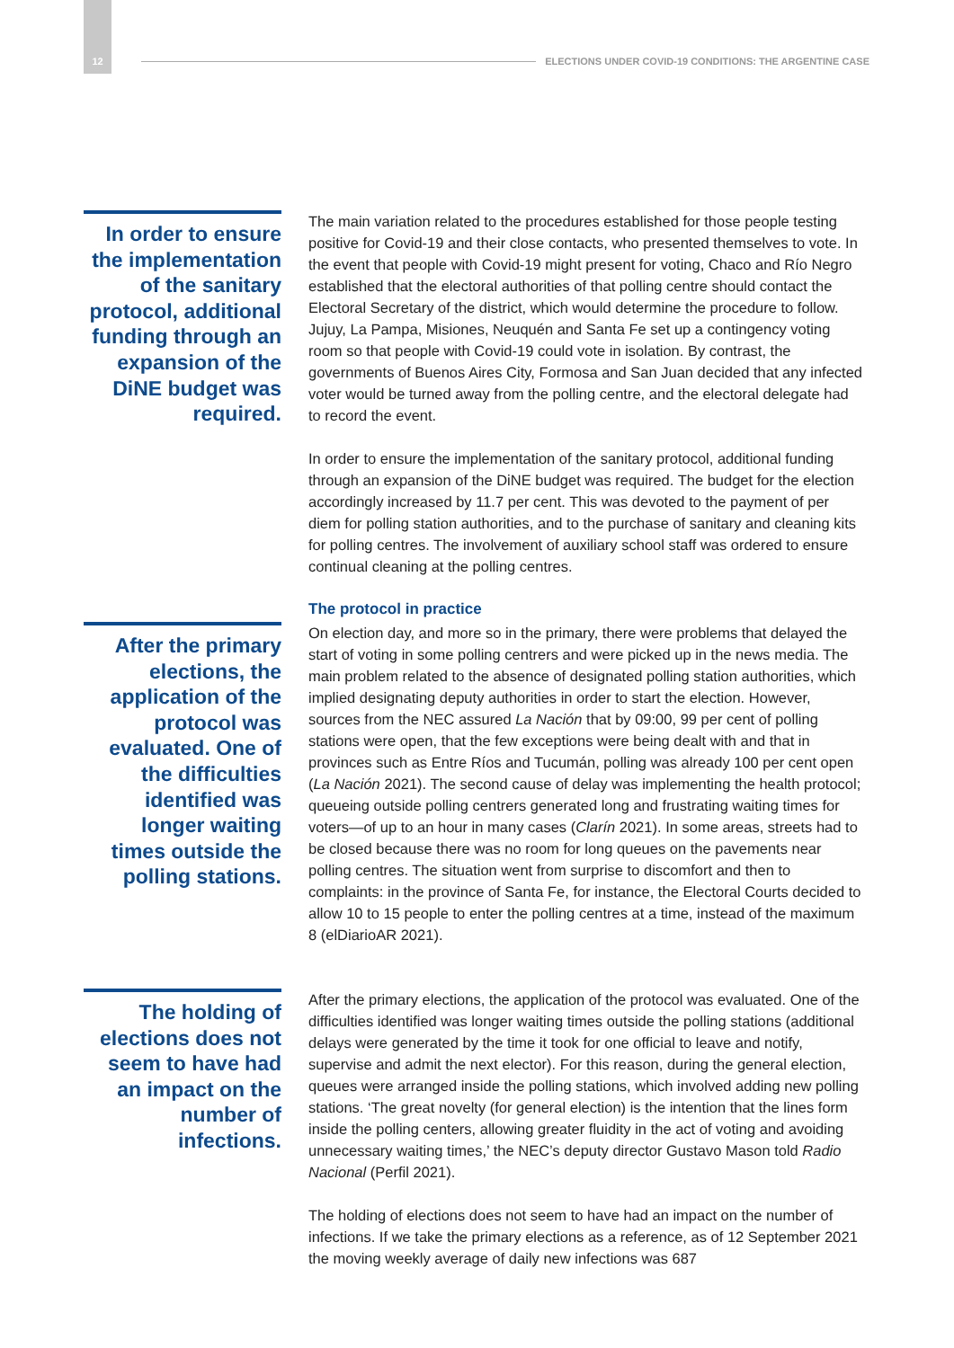12 ELECTIONS UNDER COVID-19 CONDITIONS: THE ARGENTINE CASE
In order to ensure the implementation of the sanitary protocol, additional funding through an expansion of the DiNE budget was required.
The main variation related to the procedures established for those people testing positive for Covid-19 and their close contacts, who presented themselves to vote. In the event that people with Covid-19 might present for voting, Chaco and Río Negro established that the electoral authorities of that polling centre should contact the Electoral Secretary of the district, which would determine the procedure to follow. Jujuy, La Pampa, Misiones, Neuquén and Santa Fe set up a contingency voting room so that people with Covid-19 could vote in isolation. By contrast, the governments of Buenos Aires City, Formosa and San Juan decided that any infected voter would be turned away from the polling centre, and the electoral delegate had to record the event.
In order to ensure the implementation of the sanitary protocol, additional funding through an expansion of the DiNE budget was required. The budget for the election accordingly increased by 11.7 per cent. This was devoted to the payment of per diem for polling station authorities, and to the purchase of sanitary and cleaning kits for polling centres. The involvement of auxiliary school staff was ordered to ensure continual cleaning at the polling centres.
The protocol in practice
After the primary elections, the application of the protocol was evaluated. One of the difficulties identified was longer waiting times outside the polling stations.
On election day, and more so in the primary, there were problems that delayed the start of voting in some polling centrers and were picked up in the news media. The main problem related to the absence of designated polling station authorities, which implied designating deputy authorities in order to start the election. However, sources from the NEC assured La Nación that by 09:00, 99 per cent of polling stations were open, that the few exceptions were being dealt with and that in provinces such as Entre Ríos and Tucumán, polling was already 100 per cent open (La Nación 2021). The second cause of delay was implementing the health protocol; queueing outside polling centrers generated long and frustrating waiting times for voters—of up to an hour in many cases (Clarín 2021). In some areas, streets had to be closed because there was no room for long queues on the pavements near polling centres. The situation went from surprise to discomfort and then to complaints: in the province of Santa Fe, for instance, the Electoral Courts decided to allow 10 to 15 people to enter the polling centres at a time, instead of the maximum 8 (elDiarioAR 2021).
The holding of elections does not seem to have had an impact on the number of infections.
After the primary elections, the application of the protocol was evaluated. One of the difficulties identified was longer waiting times outside the polling stations (additional delays were generated by the time it took for one official to leave and notify, supervise and admit the next elector). For this reason, during the general election, queues were arranged inside the polling stations, which involved adding new polling stations. ‘The great novelty (for general election) is the intention that the lines form inside the polling centers, allowing greater fluidity in the act of voting and avoiding unnecessary waiting times,’ the NEC’s deputy director Gustavo Mason told Radio Nacional (Perfil 2021).
The holding of elections does not seem to have had an impact on the number of infections. If we take the primary elections as a reference, as of 12 September 2021 the moving weekly average of daily new infections was 687